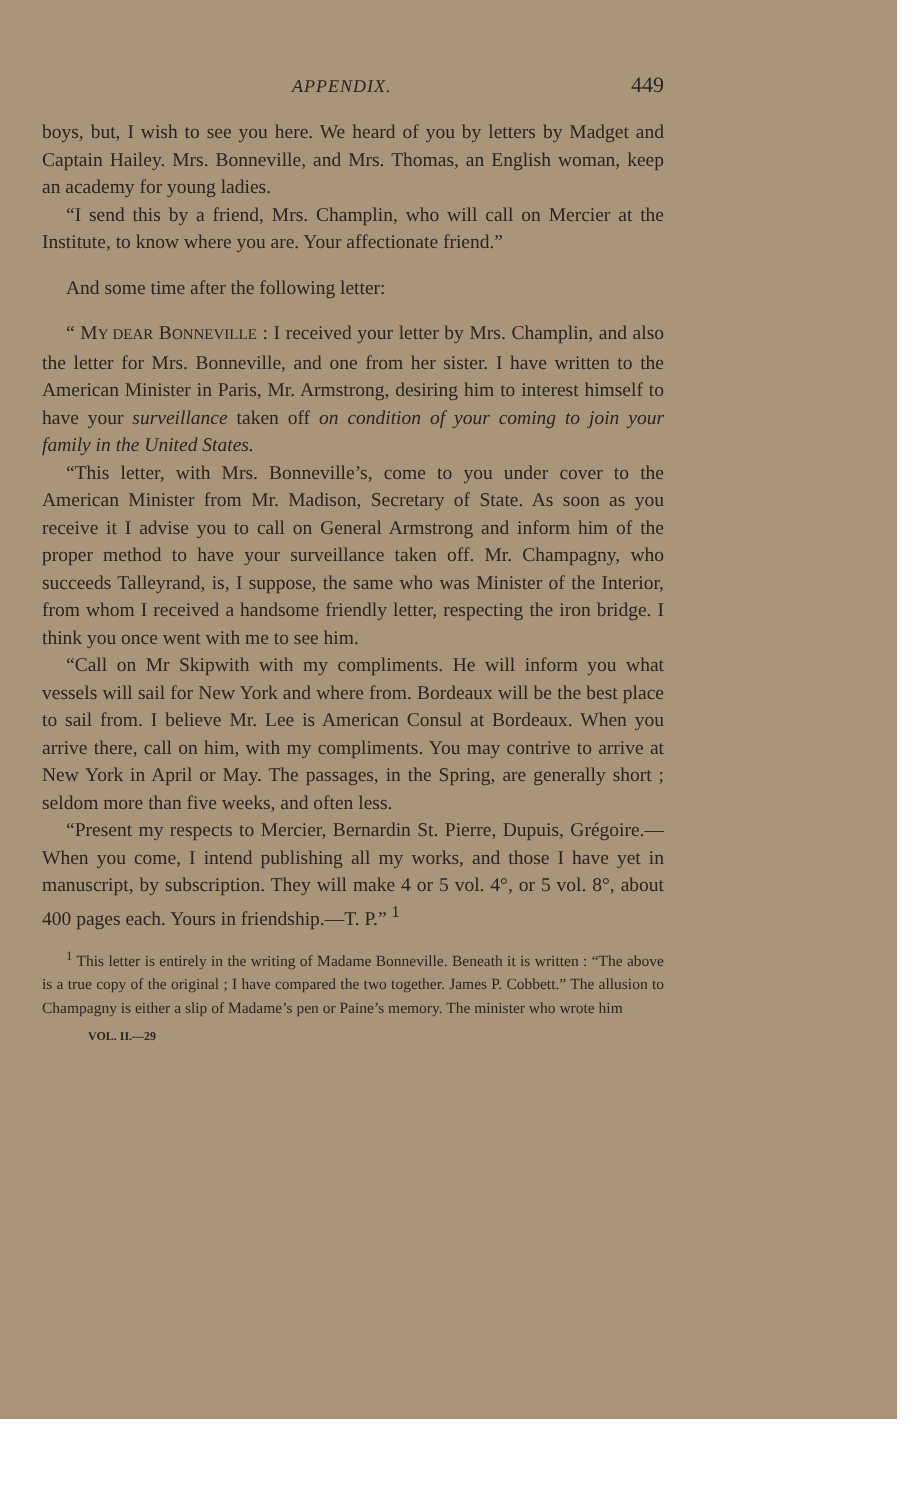APPENDIX. 449
boys, but, I wish to see you here. We heard of you by letters by Madget and Captain Hailey. Mrs. Bonneville, and Mrs. Thomas, an English woman, keep an academy for young ladies.
“I send this by a friend, Mrs. Champlin, who will call on Mercier at the Institute, to know where you are. Your affectionate friend.”
And some time after the following letter:
“ MY DEAR BONNEVILLE : I received your letter by Mrs. Champlin, and also the letter for Mrs. Bonneville, and one from her sister. I have written to the American Minister in Paris, Mr. Armstrong, desiring him to interest himself to have your surveillance taken off on condition of your coming to join your family in the United States.
“This letter, with Mrs. Bonneville’s, come to you under cover to the American Minister from Mr. Madison, Secretary of State. As soon as you receive it I advise you to call on General Armstrong and inform him of the proper method to have your surveillance taken off. Mr. Champagny, who succeeds Talleyrand, is, I suppose, the same who was Minister of the Interior, from whom I received a handsome friendly letter, respecting the iron bridge. I think you once went with me to see him.
“Call on Mr Skipwith with my compliments. He will inform you what vessels will sail for New York and where from. Bordeaux will be the best place to sail from. I believe Mr. Lee is American Consul at Bordeaux. When you arrive there, call on him, with my compliments. You may contrive to arrive at New York in April or May. The passages, in the Spring, are generally short ; seldom more than five weeks, and often less.
“Present my respects to Mercier, Bernardin St. Pierre, Dupuis, Grégoire.—When you come, I intend publishing all my works, and those I have yet in manuscript, by subscription. They will make 4 or 5 vol. 4°, or 5 vol. 8°, about 400 pages each. Yours in friendship.—T. P.” <sup>1</sup>
<sup>1</sup> This letter is entirely in the writing of Madame Bonneville. Beneath it is written : “The above is a true copy of the original ; I have compared the two together. James P. Cobbett.” The allusion to Champagny is either a slip of Madame’s pen or Paine’s memory. The minister who wrote him
VOL. II.—29